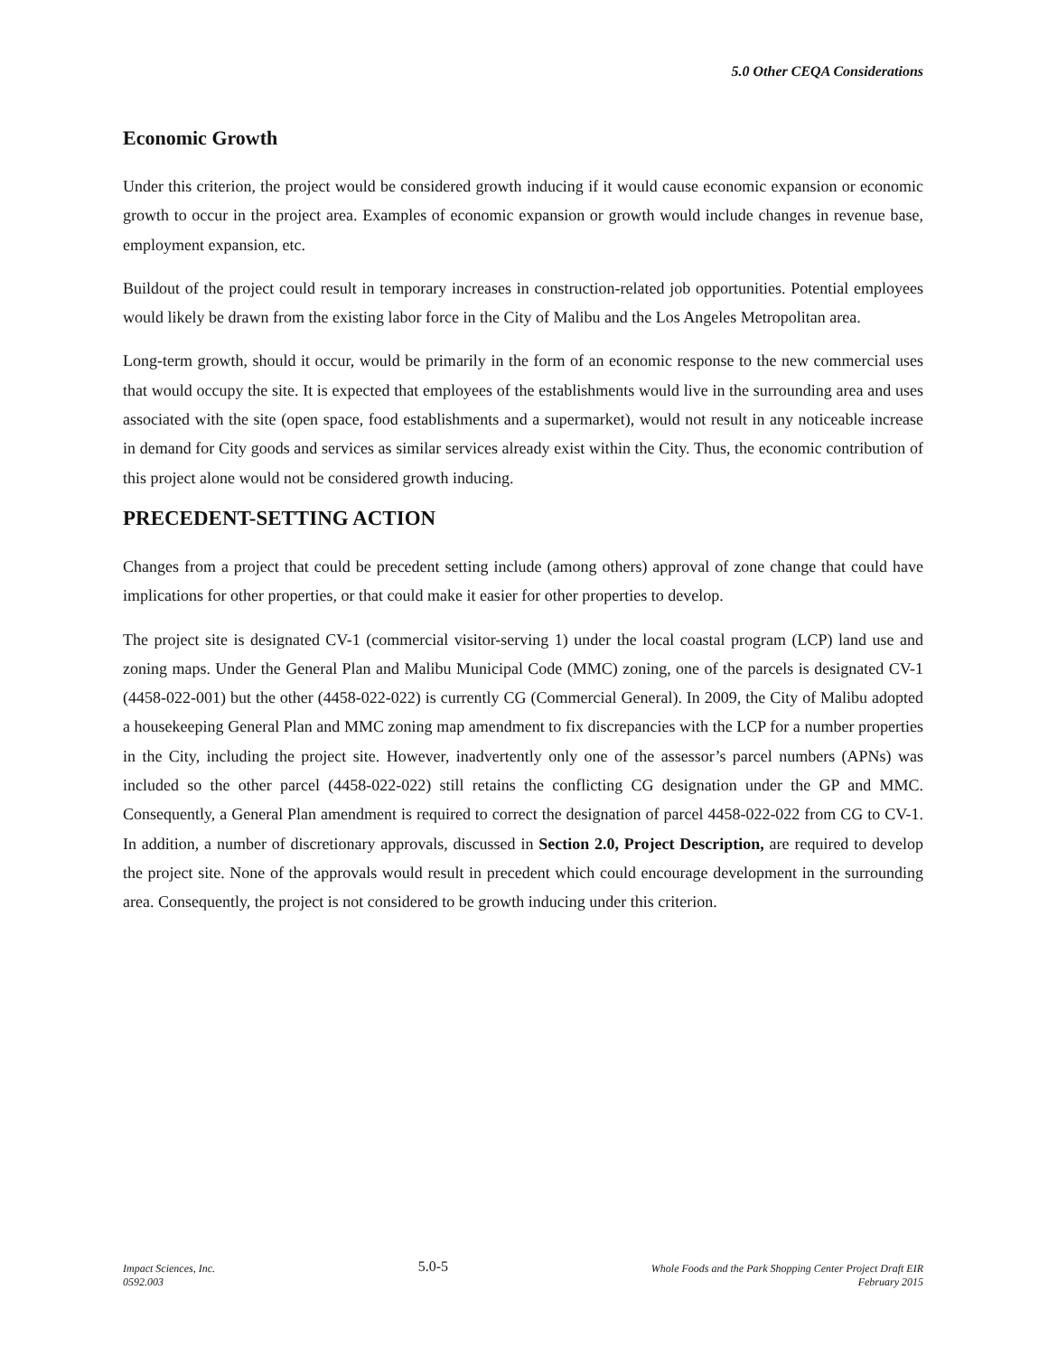5.0 Other CEQA Considerations
Economic Growth
Under this criterion, the project would be considered growth inducing if it would cause economic expansion or economic growth to occur in the project area. Examples of economic expansion or growth would include changes in revenue base, employment expansion, etc.
Buildout of the project could result in temporary increases in construction-related job opportunities. Potential employees would likely be drawn from the existing labor force in the City of Malibu and the Los Angeles Metropolitan area.
Long-term growth, should it occur, would be primarily in the form of an economic response to the new commercial uses that would occupy the site. It is expected that employees of the establishments would live in the surrounding area and uses associated with the site (open space, food establishments and a supermarket), would not result in any noticeable increase in demand for City goods and services as similar services already exist within the City. Thus, the economic contribution of this project alone would not be considered growth inducing.
PRECEDENT-SETTING ACTION
Changes from a project that could be precedent setting include (among others) approval of zone change that could have implications for other properties, or that could make it easier for other properties to develop.
The project site is designated CV-1 (commercial visitor-serving 1) under the local coastal program (LCP) land use and zoning maps. Under the General Plan and Malibu Municipal Code (MMC) zoning, one of the parcels is designated CV-1 (4458-022-001) but the other (4458-022-022) is currently CG (Commercial General). In 2009, the City of Malibu adopted a housekeeping General Plan and MMC zoning map amendment to fix discrepancies with the LCP for a number properties in the City, including the project site. However, inadvertently only one of the assessor’s parcel numbers (APNs) was included so the other parcel (4458-022-022) still retains the conflicting CG designation under the GP and MMC. Consequently, a General Plan amendment is required to correct the designation of parcel 4458-022-022 from CG to CV-1. In addition, a number of discretionary approvals, discussed in Section 2.0, Project Description, are required to develop the project site. None of the approvals would result in precedent which could encourage development in the surrounding area. Consequently, the project is not considered to be growth inducing under this criterion.
Impact Sciences, Inc.
0592.003
5.0-5
Whole Foods and the Park Shopping Center Project Draft EIR
February 2015